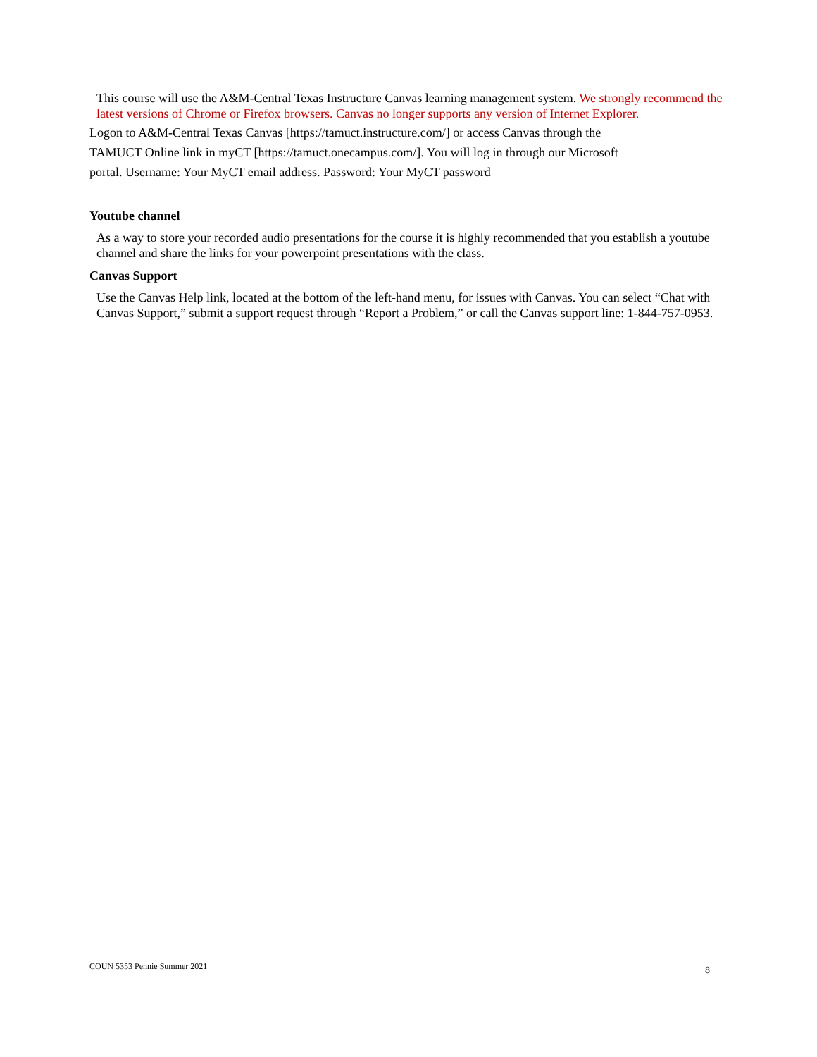This course will use the A&M-Central Texas Instructure Canvas learning management system. We strongly recommend the latest versions of Chrome or Firefox browsers. Canvas no longer supports any version of Internet Explorer.
Logon to A&M-Central Texas Canvas [https://tamuct.instructure.com/] or access Canvas through the
TAMUCT Online link in myCT [https://tamuct.onecampus.com/]. You will log in through our Microsoft
portal. Username: Your MyCT email address. Password: Your MyCT password
Youtube channel
As a way to store your recorded audio presentations for the course it is highly recommended that you establish a youtube channel and share the links for your powerpoint presentations with the class.
Canvas Support
Use the Canvas Help link, located at the bottom of the left-hand menu, for issues with Canvas. You can select “Chat with Canvas Support,” submit a support request through “Report a Problem,” or call the Canvas support line: 1-844-757-0953.
COUN 5353 Pennie Summer 2021 8